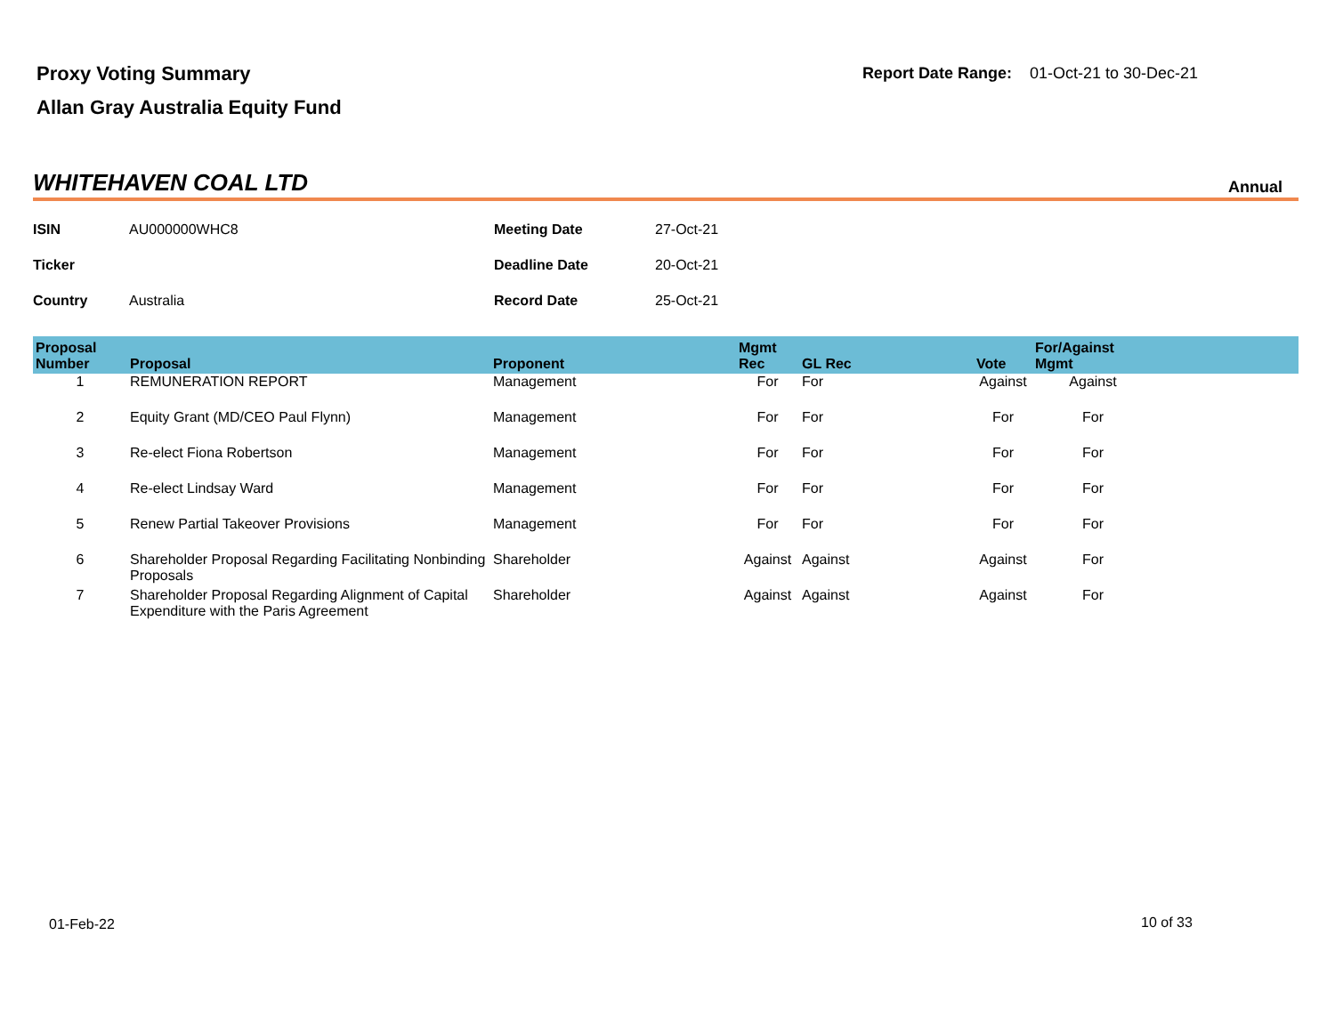Proxy Voting Summary
Allan Gray Australia Equity Fund
Report Date Range: 01-Oct-21 to 30-Dec-21
WHITEHAVEN COAL LTD
Annual
| ISIN | AU000000WHC8 | Meeting Date | 27-Oct-21 |
| Ticker | | Deadline Date | 20-Oct-21 |
| Country | Australia | Record Date | 25-Oct-21 |
| Proposal Number | Proposal | Proponent | Mgmt Rec | GL Rec | Vote | For/Against Mgmt | |
| --- | --- | --- | --- | --- | --- | --- | --- |
| 1 | REMUNERATION REPORT | Management | For | For | Against | Against | |
| 2 | Equity Grant (MD/CEO Paul Flynn) | Management | For | For | For | For | |
| 3 | Re-elect Fiona Robertson | Management | For | For | For | For | |
| 4 | Re-elect Lindsay Ward | Management | For | For | For | For | |
| 5 | Renew Partial Takeover Provisions | Management | For | For | For | For | |
| 6 | Shareholder Proposal Regarding Facilitating Nonbinding Proposals | Shareholder | Against | Against | Against | For | |
| 7 | Shareholder Proposal Regarding Alignment of Capital Expenditure with the Paris Agreement | Shareholder | Against | Against | Against | For | |
01-Feb-22 10 of 33